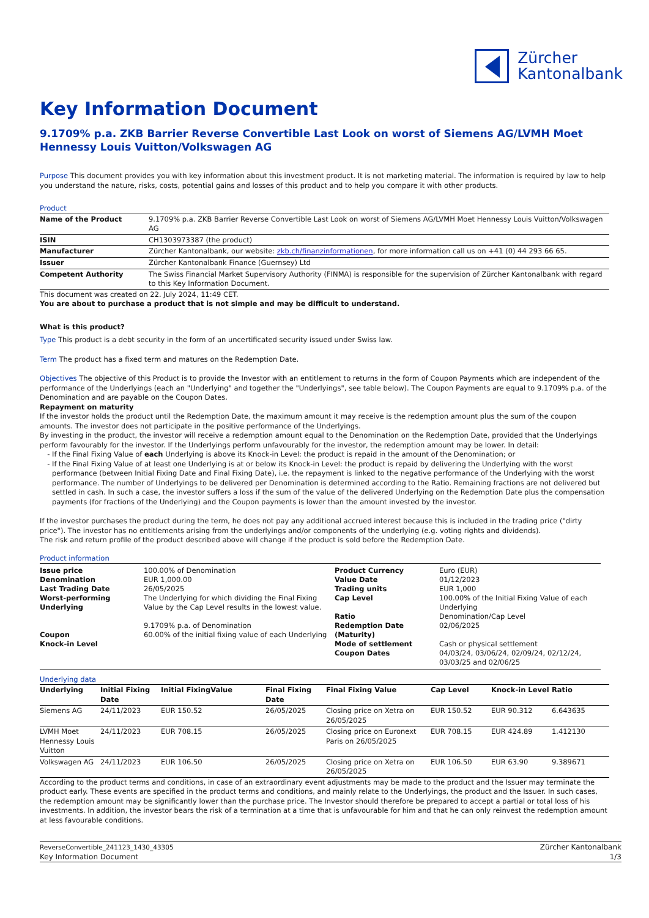Zürcher
Kantonalbank
Key Information Document
9.1709% p.a. ZKB Barrier Reverse Convertible Last Look on worst of Siemens AG/LVMH Moet Hennessy Louis Vuitton/Volkswagen AG
Purpose This document provides you with key information about this investment product. It is not marketing material. The information is required by law to help you understand the nature, risks, costs, potential gains and losses of this product and to help you compare it with other products.
Product
| Name of the Product | 9.1709% p.a. ZKB Barrier Reverse Convertible Last Look on worst of Siemens AG/LVMH Moet Hennessy Louis Vuitton/Volkswagen AG |
| ISIN | CH1303973387 (the product) |
| Manufacturer | Zürcher Kantonalbank, our website: zkb.ch/finanzinformationen , for more information call us on +41 (0) 44 293 66 65. |
| Issuer | Zürcher Kantonalbank Finance (Guernsey) Ltd |
| Competent Authority | The Swiss Financial Market Supervisory Authority (FINMA) is responsible for the supervision of Zürcher Kantonalbank with regard to this Key Information Document. |
This document was created on 22. July 2024, 11:49 CET.
You are about to purchase a product that is not simple and may be difficult to understand.
What is this product?
Type This product is a debt security in the form of an uncertificated security issued under Swiss law.
Term The product has a fixed term and matures on the Redemption Date.
Objectives The objective of this Product is to provide the Investor with an entitlement to returns in the form of Coupon Payments which are independent of the performance of the Underlyings (each an "Underlying" and together the "Underlyings", see table below). The Coupon Payments are equal to 9.1709% p.a. of the Denomination and are payable on the Coupon Dates.
Repayment on maturity
If the investor holds the product until the Redemption Date, the maximum amount it may receive is the redemption amount plus the sum of the coupon amounts. The investor does not participate in the positive performance of the Underlyings.
By investing in the product, the investor will receive a redemption amount equal to the Denomination on the Redemption Date, provided that the Underlyings perform favourably for the investor. If the Underlyings perform unfavourably for the investor, the redemption amount may be lower. In detail:
If the Final Fixing Value of each Underlying is above its Knock-in Level: the product is repaid in the amount of the Denomination; or
If the Final Fixing Value of at least one Underlying is at or below its Knock-in Level: the product is repaid by delivering the Underlying with the worst performance (between Initial Fixing Date and Final Fixing Date), i.e. the repayment is linked to the negative performance of the Underlying with the worst performance. The number of Underlyings to be delivered per Denomination is determined according to the Ratio. Remaining fractions are not delivered but settled in cash. In such a case, the investor suffers a loss if the sum of the value of the delivered Underlying on the Redemption Date plus the compensation payments (for fractions of the Underlying) and the Coupon payments is lower than the amount invested by the investor.
If the investor purchases the product during the term, he does not pay any additional accrued interest because this is included in the trading price ("dirty price"). The investor has no entitlements arising from the underlyings and/or components of the underlying (e.g. voting rights and dividends).
The risk and return profile of the product described above will change if the product is sold before the Redemption Date.
Product information
| Issue price Denomination Last Trading Date Worst-performing Underlying Coupon Knock-in Level | 100.00% of Denomination EUR 1,000.00 26/05/2025 The Underlying for which dividing the Final Fixing Value by the Cap Level results in the lowest value. 9.1709% p.a. of Denomination 60.00% of the initial fixing value of each Underlying | Product Currency Value Date Trading units Cap Level Ratio Redemption Date (Maturity) Mode of settlement Coupon Dates | Euro (EUR) 01/12/2023 EUR 1,000 100.00% of the Initial Fixing Value of each Underlying Denomination/Cap Level 02/06/2025 Cash or physical settlement 04/03/24, 03/06/24, 02/09/24, 02/12/24, 03/03/25 and 02/06/25 |
Underlying data
| Underlying | Initial Fixing Date | Initial FixingValue | Final Fixing Date | Final Fixing Value | Cap Level | Knock-in Level | Ratio |
| --- | --- | --- | --- | --- | --- | --- | --- |
| Siemens AG | 24/11/2023 | EUR 150.52 | 26/05/2025 | Closing price on Xetra on 26/05/2025 | EUR 150.52 | EUR 90.312 | 6.643635 |
| LVMH Moet Hennessy Louis Vuitton | 24/11/2023 | EUR 708.15 | 26/05/2025 | Closing price on Euronext Paris on 26/05/2025 | EUR 708.15 | EUR 424.89 | 1.412130 |
| Volkswagen AG | 24/11/2023 | EUR 106.50 | 26/05/2025 | Closing price on Xetra on 26/05/2025 | EUR 106.50 | EUR 63.90 | 9.389671 |
According to the product terms and conditions, in case of an extraordinary event adjustments may be made to the product and the Issuer may terminate the product early. These events are specified in the product terms and conditions, and mainly relate to the Underlyings, the product and the Issuer. In such cases, the redemption amount may be significantly lower than the purchase price. The Investor should therefore be prepared to accept a partial or total loss of his investments. In addition, the investor bears the risk of a termination at a time that is unfavourable for him and that he can only reinvest the redemption amount at less favourable conditions.
ReverseConvertible_241123_1430_43305
Key Information Document
Zürcher Kantonalbank
1/3